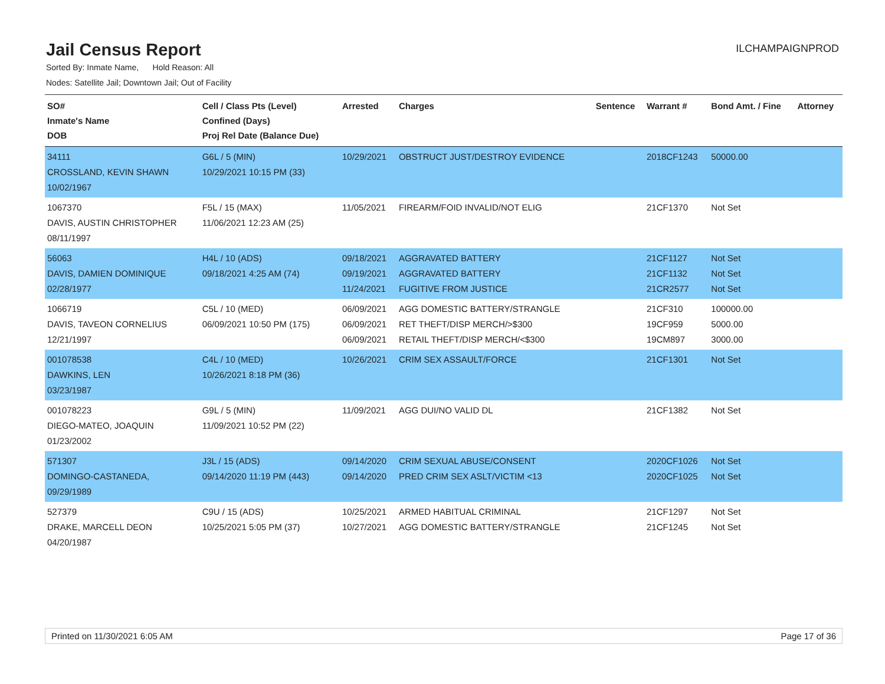Jail Census Report
ILCHAMPAIGNPROD
Sorted By: Inmate Name, Hold Reason: All
Nodes: Satellite Jail; Downtown Jail; Out of Facility
| SO# Inmate's Name DOB | Cell / Class Pts (Level) Confined (Days) Proj Rel Date (Balance Due) | Arrested | Charges | Sentence | Warrant # | Bond Amt. / Fine | Attorney |
| --- | --- | --- | --- | --- | --- | --- | --- |
| 34111 CROSSLAND, KEVIN SHAWN 10/02/1967 | G6L / 5 (MIN) 10/29/2021 10:15 PM (33) | 10/29/2021 | OBSTRUCT JUST/DESTROY EVIDENCE | | 2018CF1243 | 50000.00 | |
| 1067370 DAVIS, AUSTIN CHRISTOPHER 08/11/1997 | F5L / 15 (MAX) 11/06/2021 12:23 AM (25) | 11/05/2021 | FIREARM/FOID INVALID/NOT ELIG | | 21CF1370 | Not Set | |
| 56063 DAVIS, DAMIEN DOMINIQUE 02/28/1977 | H4L / 10 (ADS) 09/18/2021 4:25 AM (74) | 09/18/2021 09/19/2021 11/24/2021 | AGGRAVATED BATTERY AGGRAVATED BATTERY FUGITIVE FROM JUSTICE | | 21CF1127 21CF1132 21CR2577 | Not Set Not Set Not Set | |
| 1066719 DAVIS, TAVEON CORNELIUS 12/21/1997 | C5L / 10 (MED) 06/09/2021 10:50 PM (175) | 06/09/2021 06/09/2021 06/09/2021 | AGG DOMESTIC BATTERY/STRANGLE RET THEFT/DISP MERCH/>$300 RETAIL THEFT/DISP MERCH/<$300 | | 21CF310 19CF959 19CM897 | 100000.00 5000.00 3000.00 | |
| 001078538 DAWKINS, LEN 03/23/1987 | C4L / 10 (MED) 10/26/2021 8:18 PM (36) | 10/26/2021 | CRIM SEX ASSAULT/FORCE | | 21CF1301 | Not Set | |
| 001078223 DIEGO-MATEO, JOAQUIN 01/23/2002 | G9L / 5 (MIN) 11/09/2021 10:52 PM (22) | 11/09/2021 | AGG DUI/NO VALID DL | | 21CF1382 | Not Set | |
| 571307 DOMINGO-CASTANEDA, 09/29/1989 | J3L / 15 (ADS) 09/14/2020 11:19 PM (443) | 09/14/2020 09/14/2020 | CRIM SEXUAL ABUSE/CONSENT PRED CRIM SEX ASLT/VICTIM <13 | | 2020CF1026 2020CF1025 | Not Set Not Set | |
| 527379 DRAKE, MARCELL DEON 04/20/1987 | C9U / 15 (ADS) 10/25/2021 5:05 PM (37) | 10/25/2021 10/27/2021 | ARMED HABITUAL CRIMINAL AGG DOMESTIC BATTERY/STRANGLE | | 21CF1297 21CF1245 | Not Set Not Set | |
Printed on 11/30/2021 6:05 AM Page 17 of 36